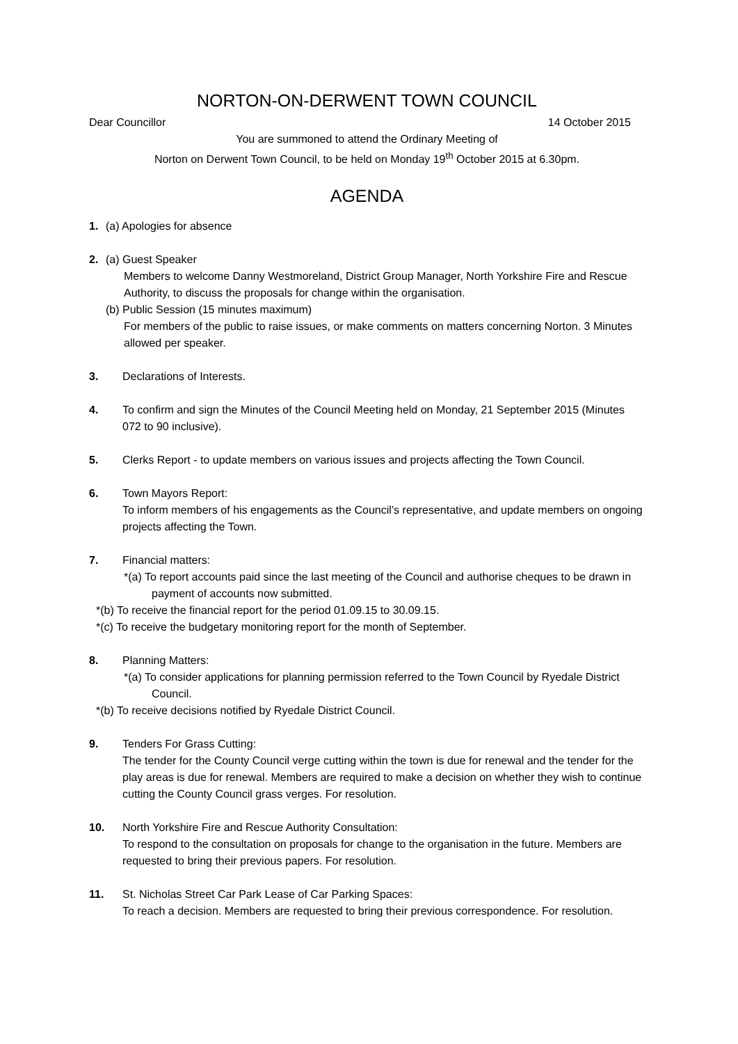NORTON-ON-DERWENT TOWN COUNCIL
Dear Councillor 14 October 2015
You are summoned to attend the Ordinary Meeting of
Norton on Derwent Town Council, to be held on Monday 19<sup>th</sup> October 2015 at 6.30pm.
AGENDA
1. (a) Apologies for absence
2. (a) Guest Speaker
Members to welcome Danny Westmoreland, District Group Manager, North Yorkshire Fire and Rescue Authority, to discuss the proposals for change within the organisation.
(b) Public Session (15 minutes maximum)
For members of the public to raise issues, or make comments on matters concerning Norton. 3 Minutes allowed per speaker.
3. Declarations of Interests.
4. To confirm and sign the Minutes of the Council Meeting held on Monday, 21 September 2015 (Minutes 072 to 90 inclusive).
5. Clerks Report - to update members on various issues and projects affecting the Town Council.
6. Town Mayors Report:
To inform members of his engagements as the Council’s representative, and update members on ongoing projects affecting the Town.
7. Financial matters:
*(a) To report accounts paid since the last meeting of the Council and authorise cheques to be drawn in payment of accounts now submitted.
*(b) To receive the financial report for the period 01.09.15 to 30.09.15.
*(c) To receive the budgetary monitoring report for the month of September.
8. Planning Matters:
*(a) To consider applications for planning permission referred to the Town Council by Ryedale District Council.
*(b) To receive decisions notified by Ryedale District Council.
9. Tenders For Grass Cutting:
The tender for the County Council verge cutting within the town is due for renewal and the tender for the play areas is due for renewal. Members are required to make a decision on whether they wish to continue cutting the County Council grass verges. For resolution.
10. North Yorkshire Fire and Rescue Authority Consultation:
To respond to the consultation on proposals for change to the organisation in the future. Members are requested to bring their previous papers. For resolution.
11. St. Nicholas Street Car Park Lease of Car Parking Spaces:
To reach a decision. Members are requested to bring their previous correspondence. For resolution.